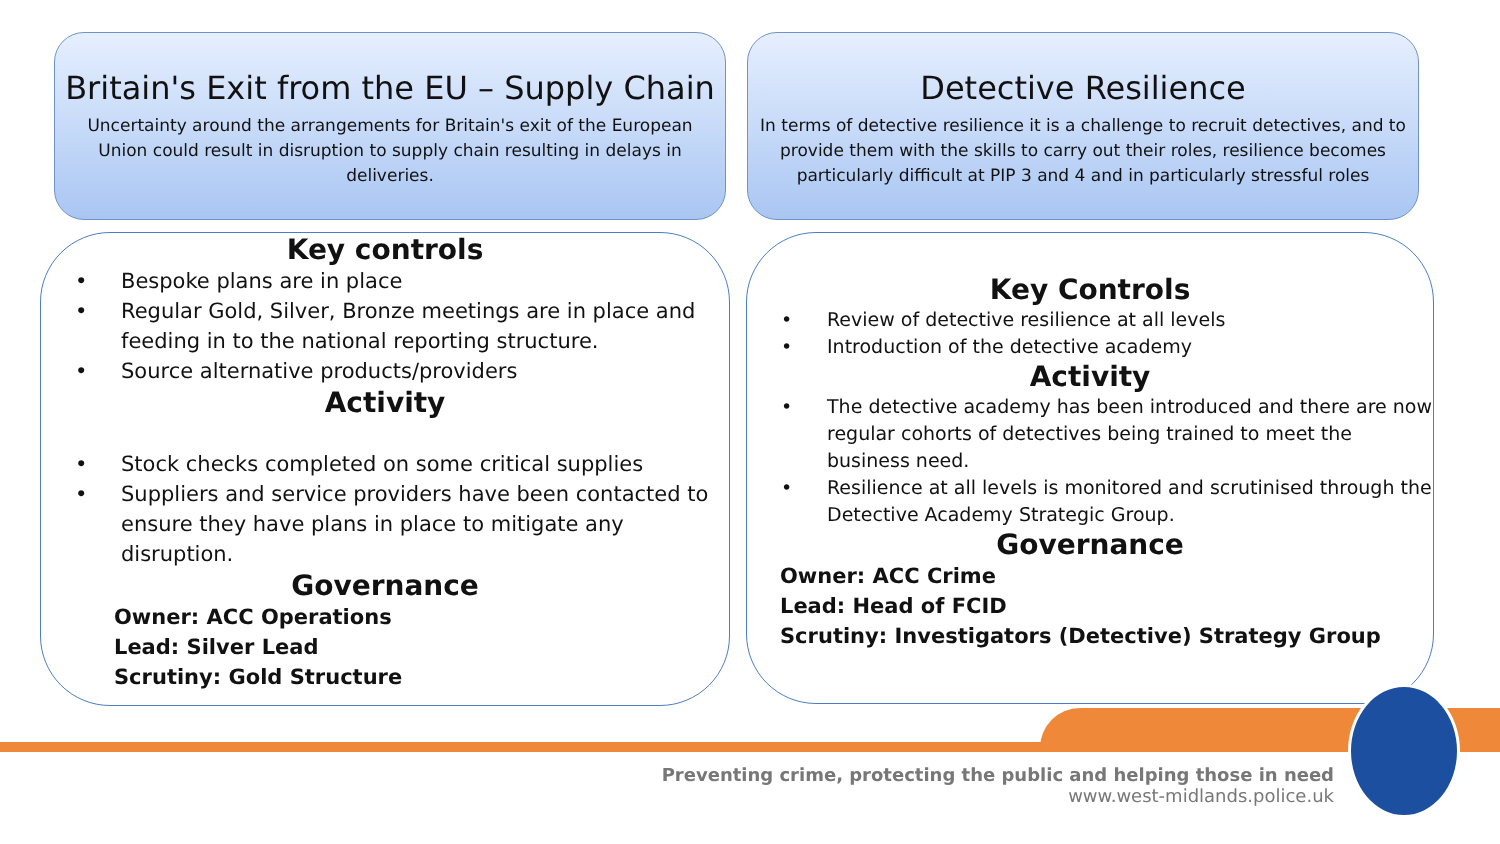Britain's Exit from the EU – Supply Chain
Uncertainty around the arrangements for Britain's exit of the European Union could result in disruption to supply chain resulting in delays in deliveries.
Detective Resilience
In terms of detective resilience it is a challenge to recruit detectives, and to provide them with the skills to carry out their roles, resilience becomes particularly difficult at PIP 3 and 4 and in particularly stressful roles
Key controls
Bespoke plans are in place
Regular Gold, Silver, Bronze meetings are in place and feeding in to the national reporting structure.
Source alternative products/providers
Activity
Stock checks completed on some critical supplies
Suppliers and service providers have been contacted to ensure they have plans in place to mitigate any disruption.
Governance
Owner: ACC Operations
Lead: Silver Lead
Scrutiny: Gold Structure
Key Controls
Review of detective resilience at all levels
Introduction of the detective academy
Activity
The detective academy has been introduced and there are now regular cohorts of detectives being trained to meet the business need.
Resilience at all levels is monitored and scrutinised through the Detective Academy Strategic Group.
Governance
Owner: ACC Crime
Lead: Head of FCID
Scrutiny: Investigators (Detective) Strategy Group
Preventing crime, protecting the public and helping those in need
www.west-midlands.police.uk